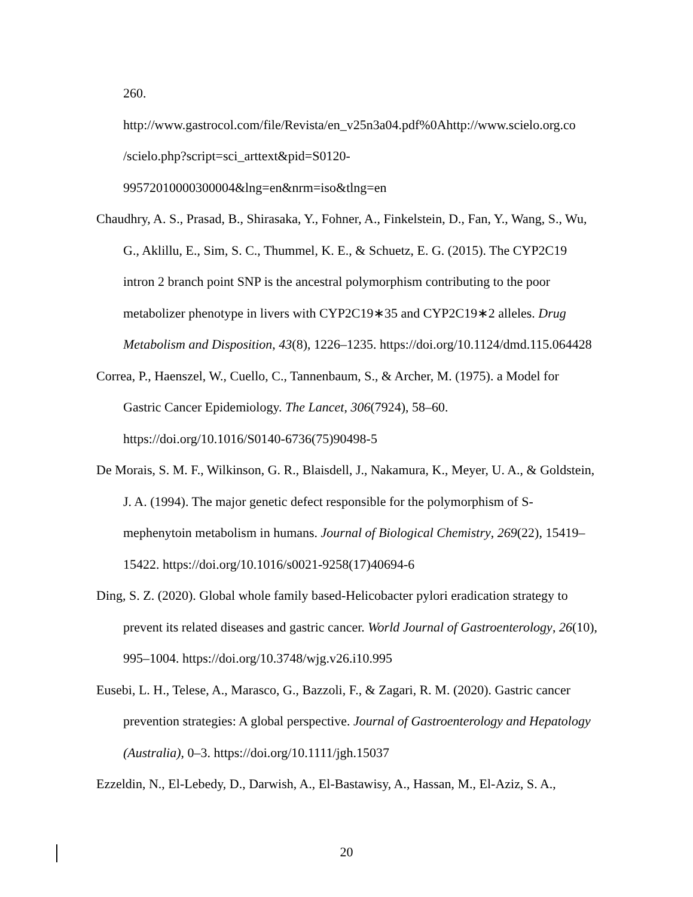260.
http://www.gastrocol.com/file/Revista/en_v25n3a04.pdf%0Ahttp://www.scielo.org.co
/scielo.php?script=sci_arttext&pid=S0120-
99572010000300004&lng=en&nrm=iso&tlng=en
Chaudhry, A. S., Prasad, B., Shirasaka, Y., Fohner, A., Finkelstein, D., Fan, Y., Wang, S., Wu, G., Aklillu, E., Sim, S. C., Thummel, K. E., & Schuetz, E. G. (2015). The CYP2C19 intron 2 branch point SNP is the ancestral polymorphism contributing to the poor metabolizer phenotype in livers with CYP2C19∗35 and CYP2C19∗2 alleles. Drug Metabolism and Disposition, 43(8), 1226–1235. https://doi.org/10.1124/dmd.115.064428
Correa, P., Haenszel, W., Cuello, C., Tannenbaum, S., & Archer, M. (1975). a Model for Gastric Cancer Epidemiology. The Lancet, 306(7924), 58–60. https://doi.org/10.1016/S0140-6736(75)90498-5
De Morais, S. M. F., Wilkinson, G. R., Blaisdell, J., Nakamura, K., Meyer, U. A., & Goldstein, J. A. (1994). The major genetic defect responsible for the polymorphism of S- mephenytoin metabolism in humans. Journal of Biological Chemistry, 269(22), 15419–15422. https://doi.org/10.1016/s0021-9258(17)40694-6
Ding, S. Z. (2020). Global whole family based-Helicobacter pylori eradication strategy to prevent its related diseases and gastric cancer. World Journal of Gastroenterology, 26(10), 995–1004. https://doi.org/10.3748/wjg.v26.i10.995
Eusebi, L. H., Telese, A., Marasco, G., Bazzoli, F., & Zagari, R. M. (2020). Gastric cancer prevention strategies: A global perspective. Journal of Gastroenterology and Hepatology (Australia), 0–3. https://doi.org/10.1111/jgh.15037
Ezzeldin, N., El-Lebedy, D., Darwish, A., El-Bastawisy, A., Hassan, M., El-Aziz, S. A.,
20